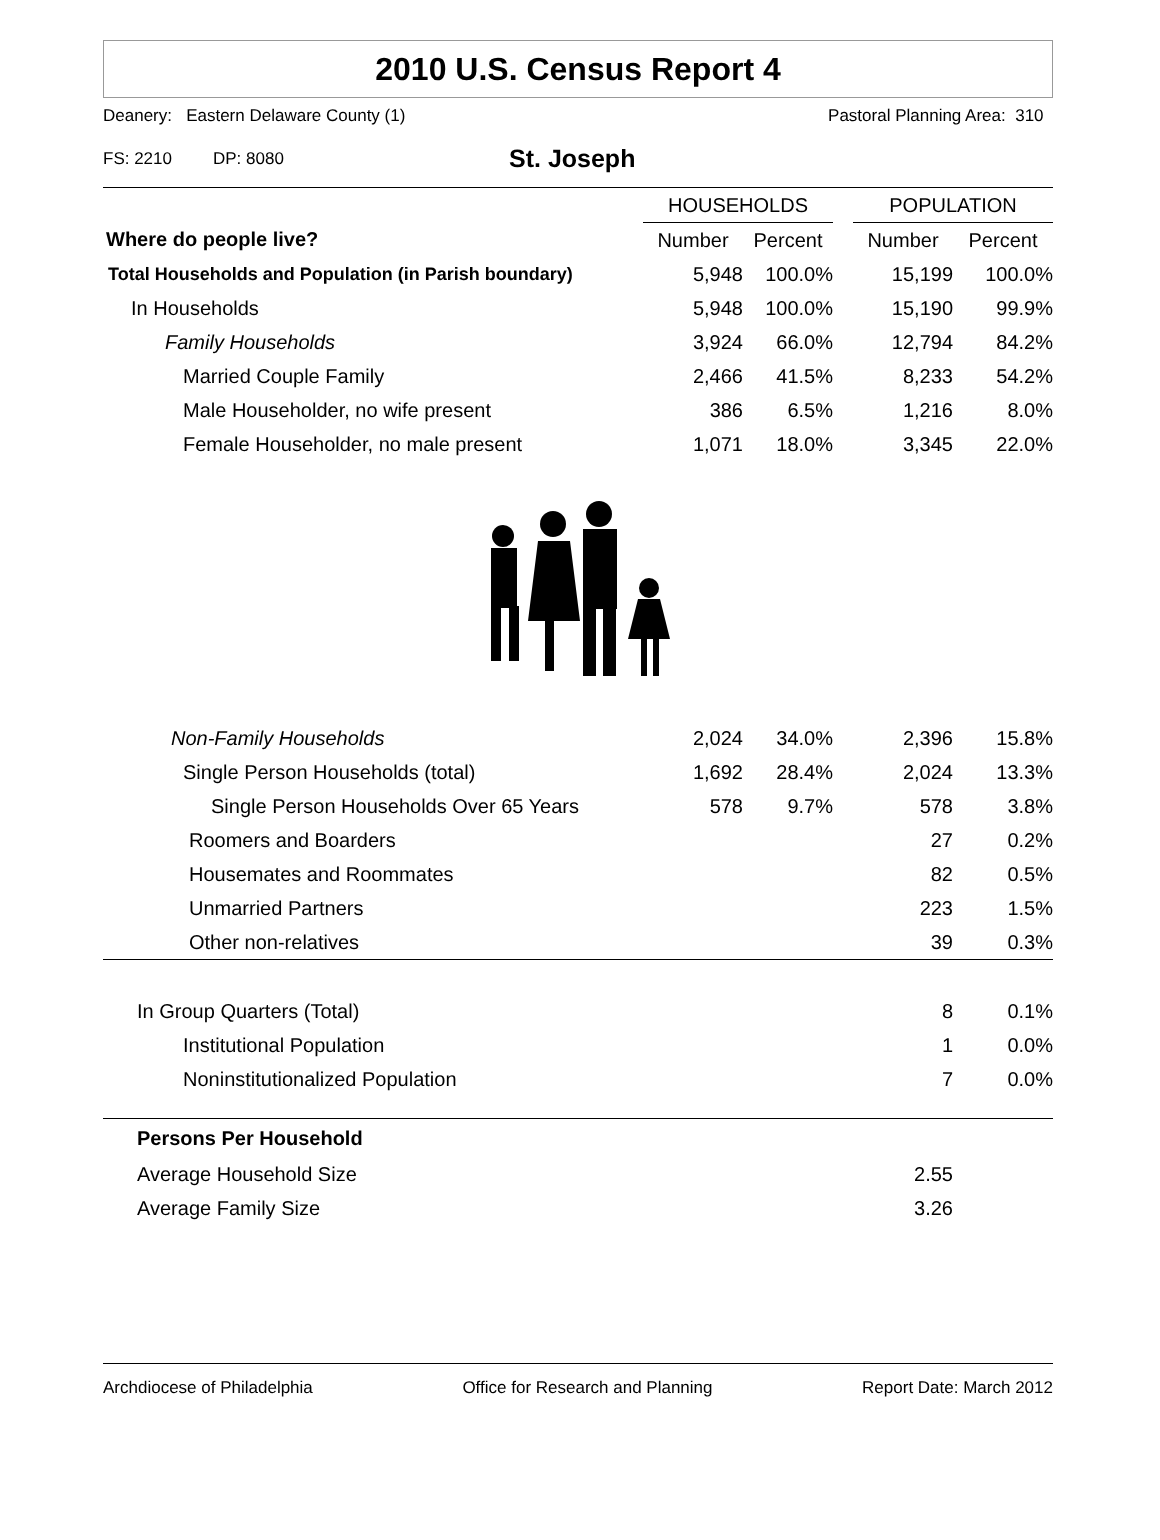2010 U.S. Census Report 4
Deanery: Eastern Delaware County (1) Pastoral Planning Area: 310
FS: 2210 DP: 8080 St. Joseph
| | HOUSEHOLDS | | | POPULATION | |
| --- | --- | --- | --- | --- | --- |
| Where do people live? | Number | Percent | | Number | Percent |
| Total Households and Population (in Parish boundary) | 5,948 | 100.0% | | 15,199 | 100.0% |
| In Households | 5,948 | 100.0% | | 15,190 | 99.9% |
| Family Households | 3,924 | 66.0% | | 12,794 | 84.2% |
| Married Couple Family | 2,466 | 41.5% | | 8,233 | 54.2% |
| Male Householder, no wife present | 386 | 6.5% | | 1,216 | 8.0% |
| Female Householder, no male present | 1,071 | 18.0% | | 3,345 | 22.0% |
| Non-Family Households | 2,024 | 34.0% | | 2,396 | 15.8% |
| Single Person Households (total) | 1,692 | 28.4% | | 2,024 | 13.3% |
| Single Person Households Over 65 Years | 578 | 9.7% | | 578 | 3.8% |
| Roomers and Boarders | | | | 27 | 0.2% |
| Housemates and Roommates | | | | 82 | 0.5% |
| Unmarried Partners | | | | 223 | 1.5% |
| Other non-relatives | | | | 39 | 0.3% |
| In Group Quarters (Total) | | | | 8 | 0.1% |
| Institutional Population | | | | 1 | 0.0% |
| Noninstitutionalized Population | | | | 7 | 0.0% |
| Persons Per Household | | | | | |
| Average Household Size | | | | 2.55 | |
| Average Family Size | | | | 3.26 | |
Archdiocese of Philadelphia Office for Research and Planning Report Date: March 2012